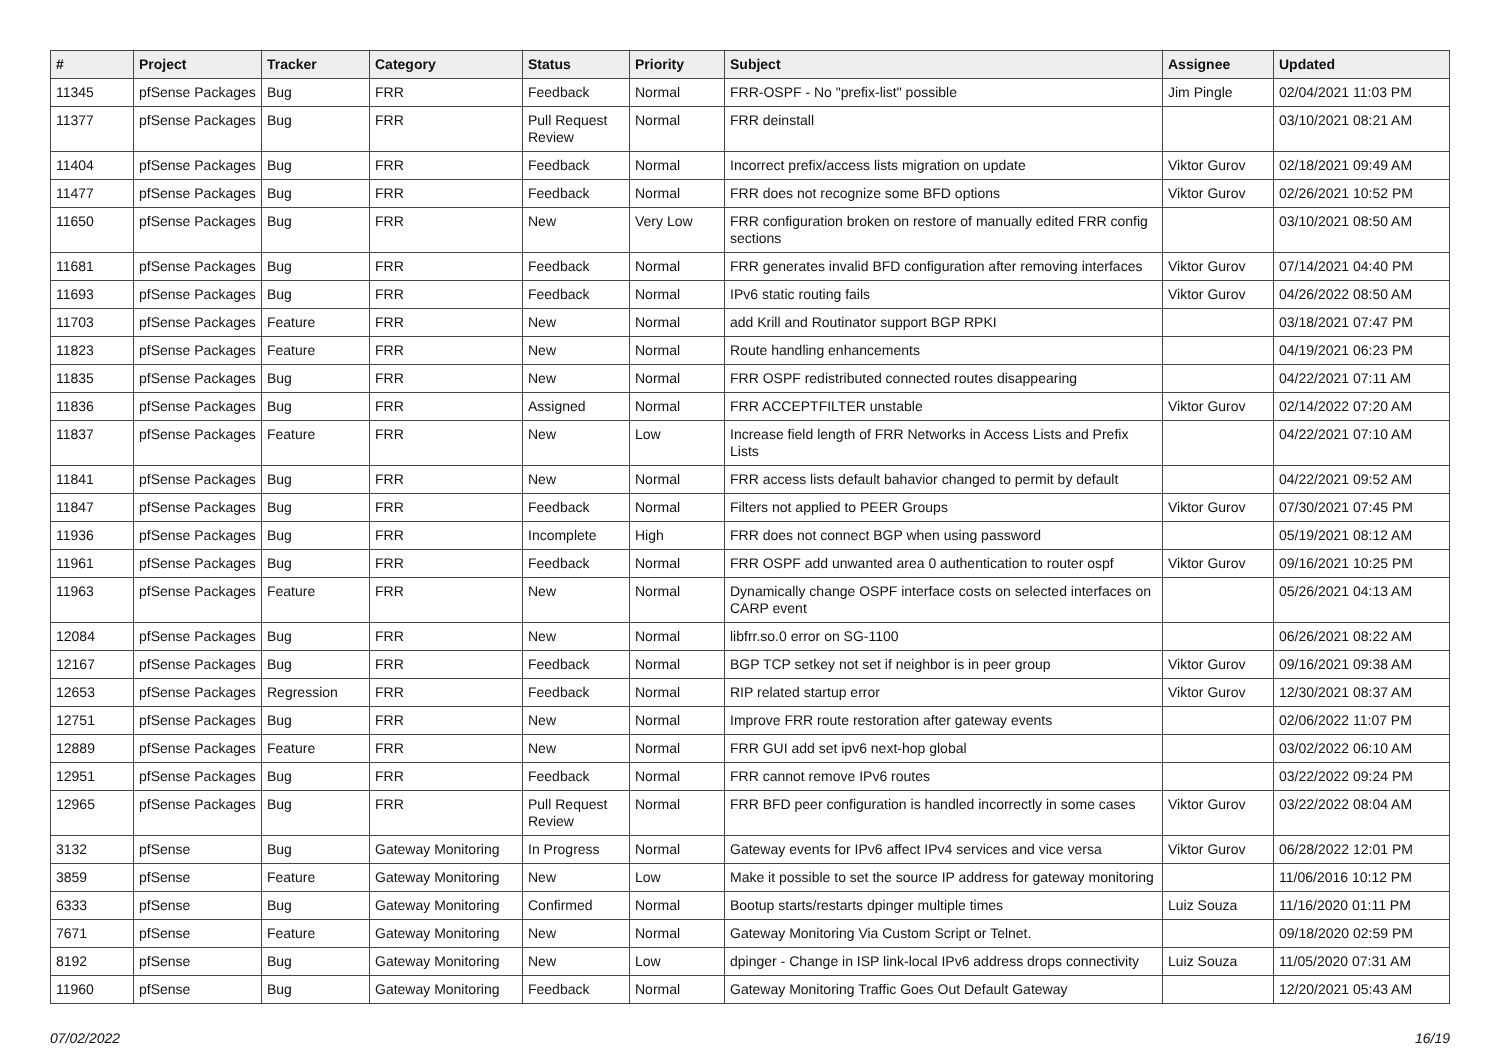| # | Project | Tracker | Category | Status | Priority | Subject | Assignee | Updated |
| --- | --- | --- | --- | --- | --- | --- | --- | --- |
| 11345 | pfSense Packages | Bug | FRR | Feedback | Normal | FRR-OSPF - No "prefix-list" possible | Jim Pingle | 02/04/2021 11:03 PM |
| 11377 | pfSense Packages | Bug | FRR | Pull Request Review | Normal | FRR deinstall | | 03/10/2021 08:21 AM |
| 11404 | pfSense Packages | Bug | FRR | Feedback | Normal | Incorrect prefix/access lists migration on update | Viktor Gurov | 02/18/2021 09:49 AM |
| 11477 | pfSense Packages | Bug | FRR | Feedback | Normal | FRR does not recognize some BFD options | Viktor Gurov | 02/26/2021 10:52 PM |
| 11650 | pfSense Packages | Bug | FRR | New | Very Low | FRR configuration broken on restore of manually edited FRR config sections | | 03/10/2021 08:50 AM |
| 11681 | pfSense Packages | Bug | FRR | Feedback | Normal | FRR generates invalid BFD configuration after removing interfaces | Viktor Gurov | 07/14/2021 04:40 PM |
| 11693 | pfSense Packages | Bug | FRR | Feedback | Normal | IPv6 static routing fails | Viktor Gurov | 04/26/2022 08:50 AM |
| 11703 | pfSense Packages | Feature | FRR | New | Normal | add Krill and Routinator support BGP RPKI | | 03/18/2021 07:47 PM |
| 11823 | pfSense Packages | Feature | FRR | New | Normal | Route handling enhancements | | 04/19/2021 06:23 PM |
| 11835 | pfSense Packages | Bug | FRR | New | Normal | FRR OSPF redistributed connected routes disappearing | | 04/22/2021 07:11 AM |
| 11836 | pfSense Packages | Bug | FRR | Assigned | Normal | FRR ACCEPTFILTER unstable | Viktor Gurov | 02/14/2022 07:20 AM |
| 11837 | pfSense Packages | Feature | FRR | New | Low | Increase field length of FRR Networks in Access Lists and Prefix Lists | | 04/22/2021 07:10 AM |
| 11841 | pfSense Packages | Bug | FRR | New | Normal | FRR access lists default bahavior changed to permit by default | | 04/22/2021 09:52 AM |
| 11847 | pfSense Packages | Bug | FRR | Feedback | Normal | Filters not applied to PEER Groups | Viktor Gurov | 07/30/2021 07:45 PM |
| 11936 | pfSense Packages | Bug | FRR | Incomplete | High | FRR does not connect BGP when using password | | 05/19/2021 08:12 AM |
| 11961 | pfSense Packages | Bug | FRR | Feedback | Normal | FRR OSPF add unwanted area 0 authentication to router ospf | Viktor Gurov | 09/16/2021 10:25 PM |
| 11963 | pfSense Packages | Feature | FRR | New | Normal | Dynamically change OSPF interface costs on selected interfaces on CARP event | | 05/26/2021 04:13 AM |
| 12084 | pfSense Packages | Bug | FRR | New | Normal | libfrr.so.0 error on SG-1100 | | 06/26/2021 08:22 AM |
| 12167 | pfSense Packages | Bug | FRR | Feedback | Normal | BGP TCP setkey not set if neighbor is in peer group | Viktor Gurov | 09/16/2021 09:38 AM |
| 12653 | pfSense Packages | Regression | FRR | Feedback | Normal | RIP related startup error | Viktor Gurov | 12/30/2021 08:37 AM |
| 12751 | pfSense Packages | Bug | FRR | New | Normal | Improve FRR route restoration after gateway events | | 02/06/2022 11:07 PM |
| 12889 | pfSense Packages | Feature | FRR | New | Normal | FRR GUI add set ipv6 next-hop global | | 03/02/2022 06:10 AM |
| 12951 | pfSense Packages | Bug | FRR | Feedback | Normal | FRR cannot remove IPv6 routes | | 03/22/2022 09:24 PM |
| 12965 | pfSense Packages | Bug | FRR | Pull Request Review | Normal | FRR BFD peer configuration is handled incorrectly in some cases | Viktor Gurov | 03/22/2022 08:04 AM |
| 3132 | pfSense | Bug | Gateway Monitoring | In Progress | Normal | Gateway events for IPv6 affect IPv4 services and vice versa | Viktor Gurov | 06/28/2022 12:01 PM |
| 3859 | pfSense | Feature | Gateway Monitoring | New | Low | Make it possible to set the source IP address for gateway monitoring | | 11/06/2016 10:12 PM |
| 6333 | pfSense | Bug | Gateway Monitoring | Confirmed | Normal | Bootup starts/restarts dpinger multiple times | Luiz Souza | 11/16/2020 01:11 PM |
| 7671 | pfSense | Feature | Gateway Monitoring | New | Normal | Gateway Monitoring Via Custom Script or Telnet. | | 09/18/2020 02:59 PM |
| 8192 | pfSense | Bug | Gateway Monitoring | New | Low | dpinger - Change in ISP link-local IPv6 address drops connectivity | Luiz Souza | 11/05/2020 07:31 AM |
| 11960 | pfSense | Bug | Gateway Monitoring | Feedback | Normal | Gateway Monitoring Traffic Goes Out Default Gateway | | 12/20/2021 05:43 AM |
07/02/2022 16/19